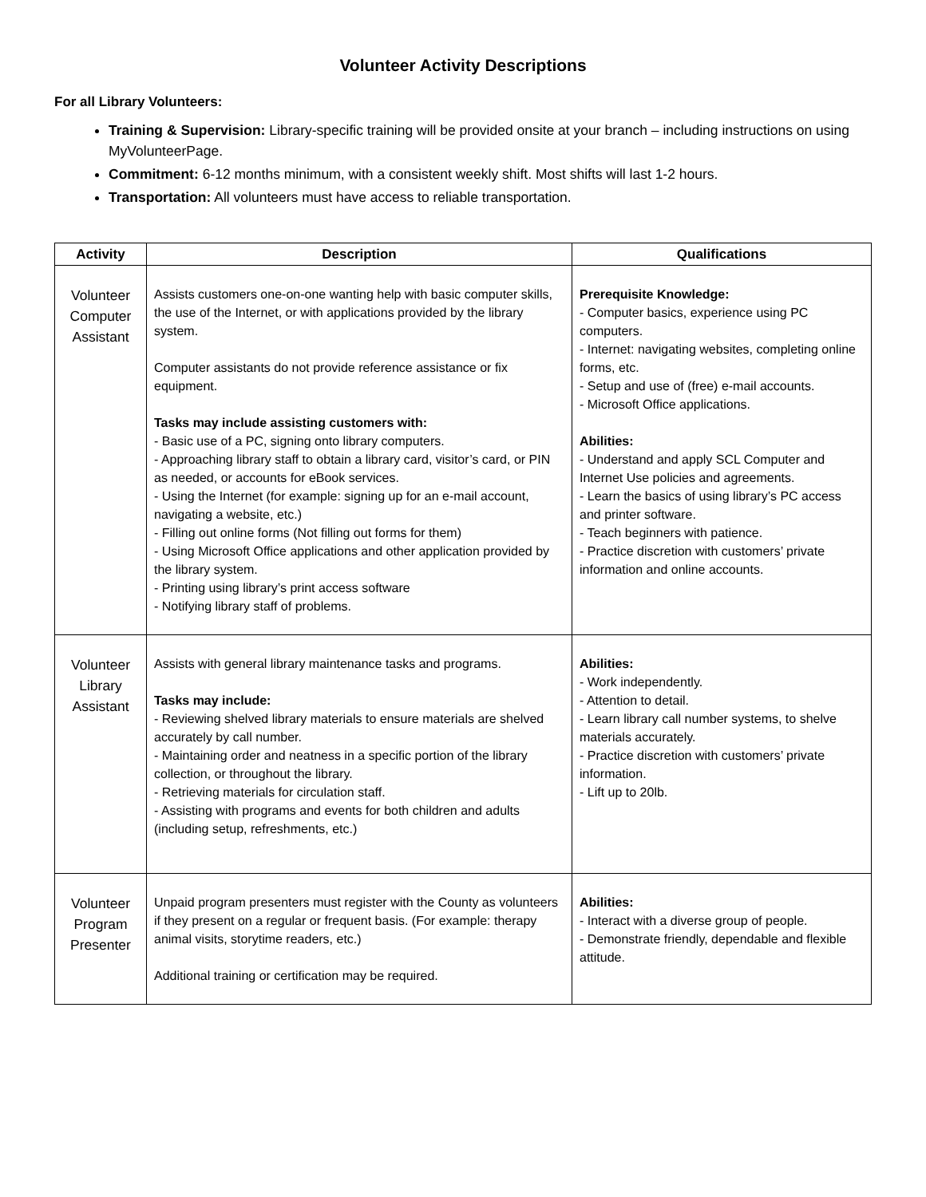Volunteer Activity Descriptions
For all Library Volunteers:
Training & Supervision: Library-specific training will be provided onsite at your branch – including instructions on using MyVolunteerPage.
Commitment: 6-12 months minimum, with a consistent weekly shift. Most shifts will last 1-2 hours.
Transportation: All volunteers must have access to reliable transportation.
| Activity | Description | Qualifications |
| --- | --- | --- |
| Volunteer Computer Assistant | Assists customers one-on-one wanting help with basic computer skills, the use of the Internet, or with applications provided by the library system. Computer assistants do not provide reference assistance or fix equipment. Tasks may include assisting customers with: - Basic use of a PC, signing onto library computers. - Approaching library staff to obtain a library card, visitor’s card, or PIN as needed, or accounts for eBook services. - Using the Internet (for example: signing up for an e-mail account, navigating a website, etc.) - Filling out online forms (Not filling out forms for them) - Using Microsoft Office applications and other application provided by the library system. - Printing using library’s print access software - Notifying library staff of problems. | Prerequisite Knowledge: - Computer basics, experience using PC computers. - Internet: navigating websites, completing online forms, etc. - Setup and use of (free) e-mail accounts. - Microsoft Office applications. Abilities: - Understand and apply SCL Computer and Internet Use policies and agreements. - Learn the basics of using library’s PC access and printer software. - Teach beginners with patience. - Practice discretion with customers’ private information and online accounts. |
| Volunteer Library Assistant | Assists with general library maintenance tasks and programs. Tasks may include: - Reviewing shelved library materials to ensure materials are shelved accurately by call number. - Maintaining order and neatness in a specific portion of the library collection, or throughout the library. - Retrieving materials for circulation staff. - Assisting with programs and events for both children and adults (including setup, refreshments, etc.) | Abilities: - Work independently. - Attention to detail. - Learn library call number systems, to shelve materials accurately. - Practice discretion with customers’ private information. - Lift up to 20lb. |
| Volunteer Program Presenter | Unpaid program presenters must register with the County as volunteers if they present on a regular or frequent basis. (For example: therapy animal visits, storytime readers, etc.) Additional training or certification may be required. | Abilities: - Interact with a diverse group of people. - Demonstrate friendly, dependable and flexible attitude. |